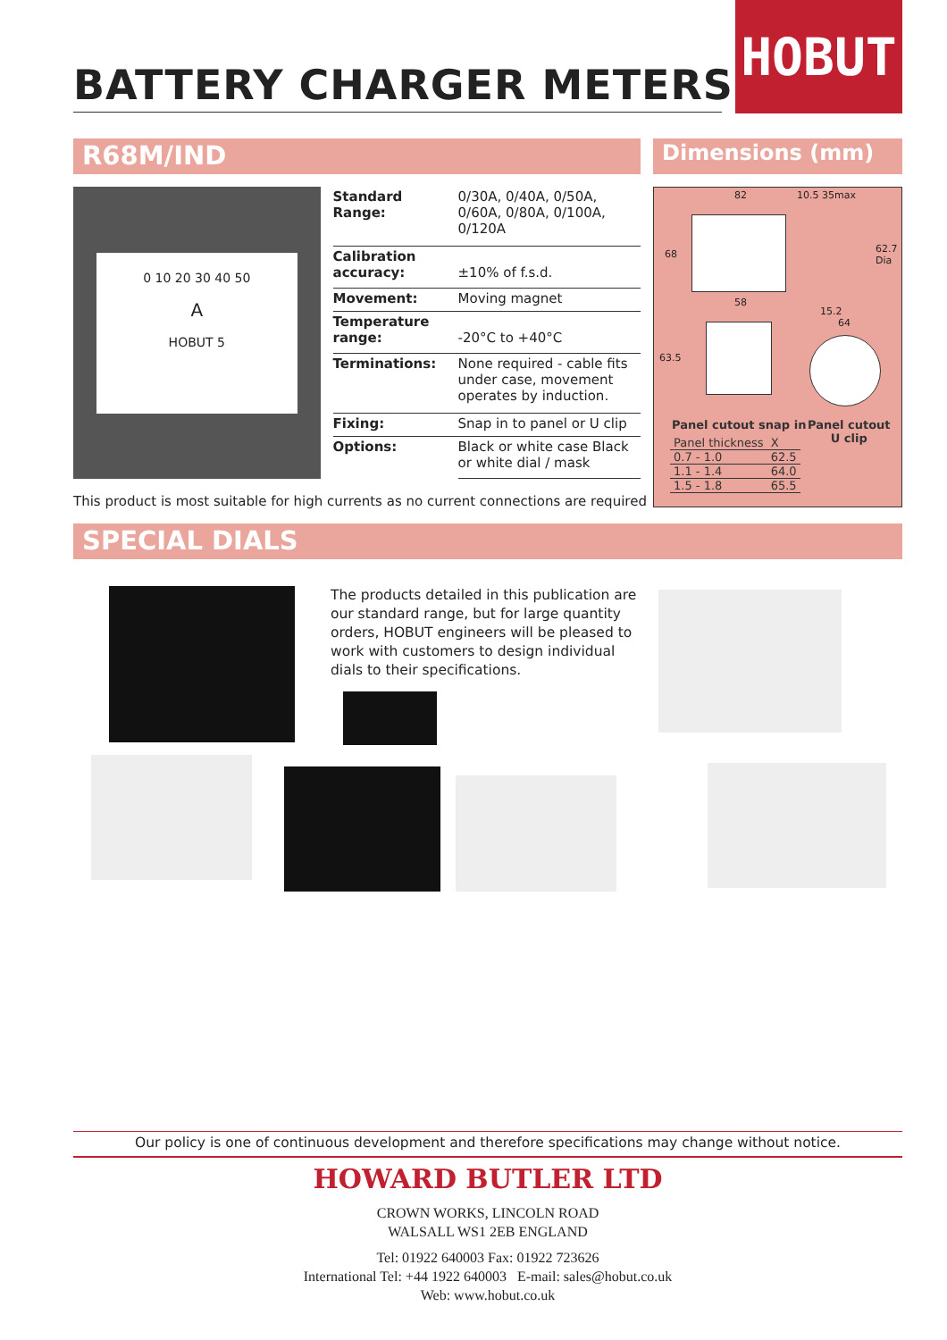BATTERY CHARGER METERS
HOBUT
R68M/IND
0 10 20 30 40 50
A
HOBUT 5
| Standard Range: | 0/30A, 0/40A, 0/50A, 0/60A, 0/80A, 0/100A, 0/120A |
| Calibration accuracy: | ±10% of f.s.d. |
| Movement: | Moving magnet |
| Temperature range: | -20°C to +40°C |
| Terminations: | None required - cable fits under case, movement operates by induction. |
| Fixing: | Snap in to panel or U clip |
| Options: | Black or white case Black or white dial / mask |
Dimensions (mm)
82 10.5 35max
68 62.7 Dia
58
15.2
63.5
64
Panel cutout snap in
Panel cutout
U clip
| Panel thickness | X |
| 0.7 - 1.0 | 62.5 |
| 1.1 - 1.4 | 64.0 |
| 1.5 - 1.8 | 65.5 |
This product is most suitable for high currents as no current connections are required
SPECIAL DIALS
The products detailed in this publication are our standard range, but for large quantity orders, HOBUT engineers will be pleased to work with customers to design individual dials to their specifications.
Our policy is one of continuous development and therefore specifications may change without notice.
HOWARD BUTLER LTD
CROWN WORKS, LINCOLN ROAD
WALSALL WS1 2EB ENGLAND
Tel: 01922 640003 Fax: 01922 723626
International Tel: +44 1922 640003 E-mail: sales@hobut.co.uk
Web: www.hobut.co.uk